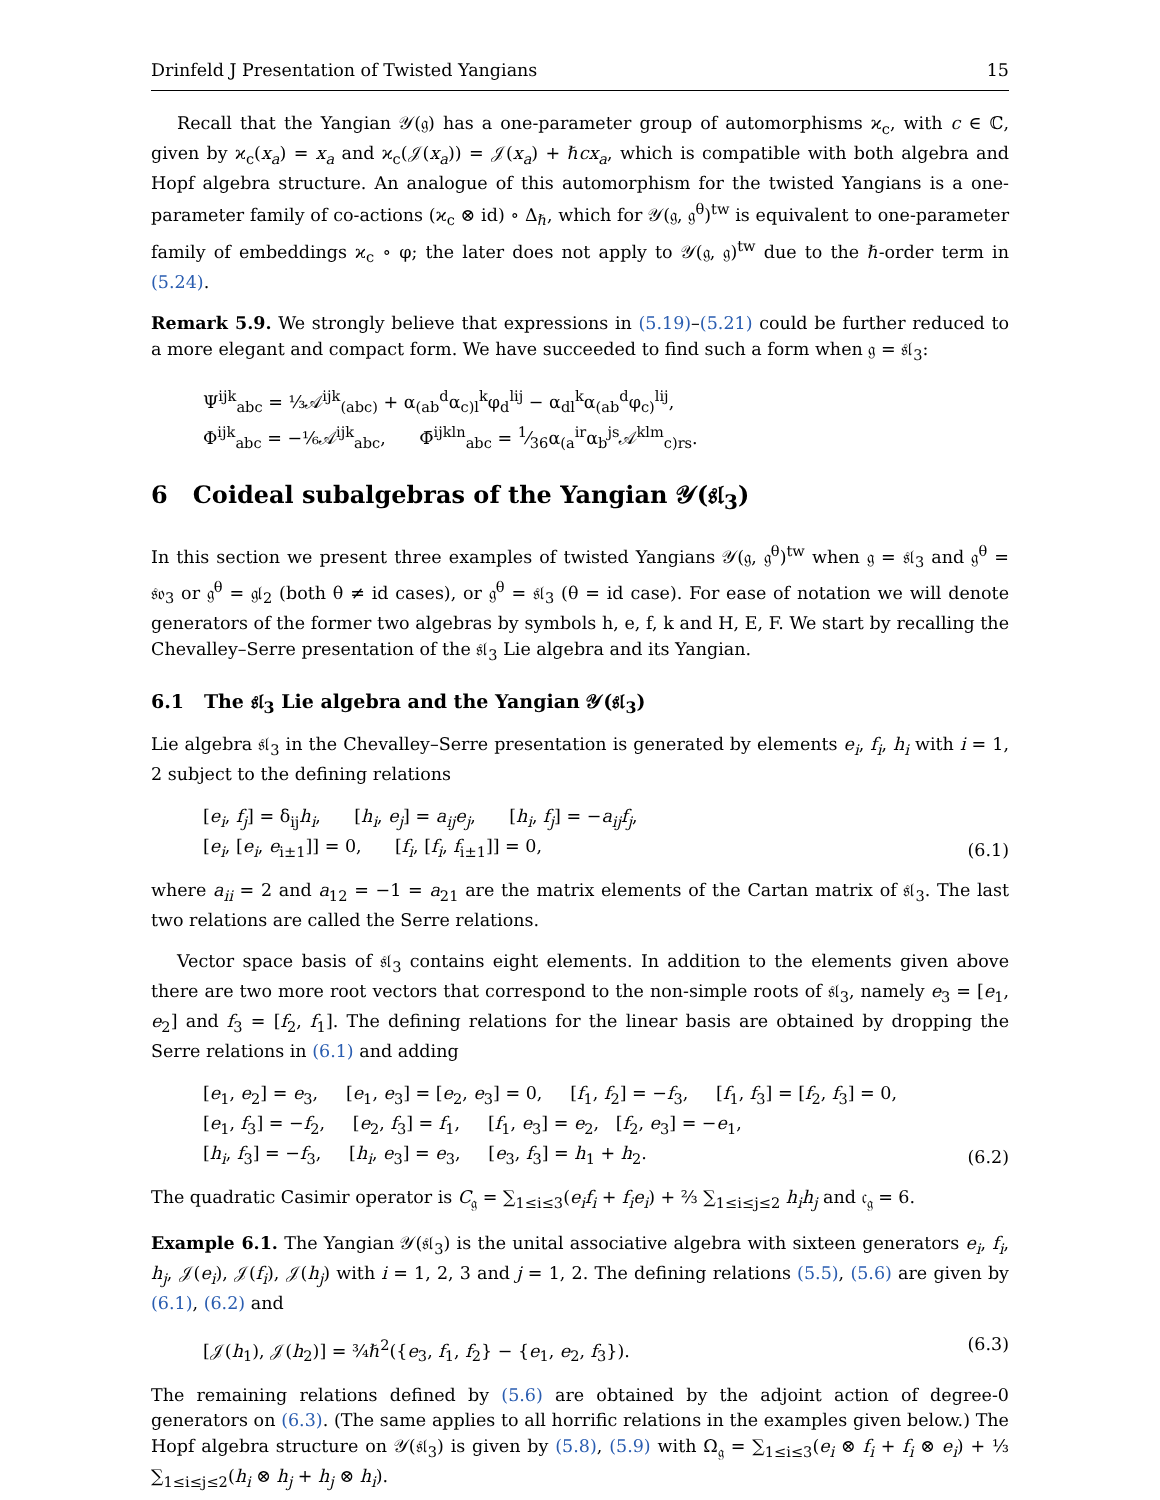Drinfeld J Presentation of Twisted Yangians 15
Recall that the Yangian 𝒴(𝔤) has a one-parameter group of automorphisms ϰ<sub>c</sub>, with c ∈ ℂ, given by ϰ<sub>c</sub>(x<sub>a</sub>) = x<sub>a</sub> and ϰ<sub>c</sub>(𝒥(x<sub>a</sub>)) = 𝒥(x<sub>a</sub>) + ℏcx<sub>a</sub>, which is compatible with both algebra and Hopf algebra structure. An analogue of this automorphism for the twisted Yangians is a one-parameter family of co-actions (ϰ<sub>c</sub> ⊗ id) ∘ Δ<sub>ℏ</sub>, which for 𝒴(𝔤, 𝔤<sup>θ</sup>)<sup>tw</sup> is equivalent to one-parameter family of embeddings ϰ<sub>c</sub> ∘ φ; the later does not apply to 𝒴(𝔤, 𝔤)<sup>tw</sup> due to the ℏ-order term in (5.24).
Remark 5.9. We strongly believe that expressions in (5.19)–(5.21) could be further reduced to a more elegant and compact form. We have succeeded to find such a form when 𝔤 = 𝔰𝔩<sub>3</sub>:
Ψ<sup>ijk</sup><sub>abc</sub> = ⅓𝒜<sup>ijk</sup><sub>(abc)</sub> + α<sub>(ab</sub><sup>d</sup>α<sub>c)l</sub><sup>k</sup>φ<sub>d</sub><sup>lij</sup> − α<sub>dl</sub><sup>k</sup>α<sub>(ab</sub><sup>d</sup>φ<sub>c)</sub><sup>lij</sup>,
Φ<sup>ijk</sup><sub>abc</sub> = −⅙𝒜<sup>ijk</sup><sub>abc</sub>, Φ̄<sup>ijkln</sup><sub>abc</sub> = 1⁄36α<sub>(a</sub><sup>ir</sup>α<sub>b</sub><sup>js</sup>𝒜<sup>klm</sup><sub>c)rs</sub>.
6 Coideal subalgebras of the Yangian 𝒴(𝔰𝔩<sub>3</sub>)
In this section we present three examples of twisted Yangians 𝒴(𝔤, 𝔤<sup>θ</sup>)<sup>tw</sup> when 𝔤 = 𝔰𝔩<sub>3</sub> and 𝔤<sup>θ</sup> = 𝔰𝔬<sub>3</sub> or 𝔤<sup>θ</sup> = 𝔤𝔩<sub>2</sub> (both θ ≠ id cases), or 𝔤<sup>θ</sup> = 𝔰𝔩<sub>3</sub> (θ = id case). For ease of notation we will denote generators of the former two algebras by symbols h, e, f, k and H, E, F. We start by recalling the Chevalley–Serre presentation of the 𝔰𝔩<sub>3</sub> Lie algebra and its Yangian.
6.1 The 𝔰𝔩<sub>3</sub> Lie algebra and the Yangian 𝒴(𝔰𝔩<sub>3</sub>)
Lie algebra 𝔰𝔩<sub>3</sub> in the Chevalley–Serre presentation is generated by elements e<sub>i</sub>, f<sub>i</sub>, h<sub>i</sub> with i = 1, 2 subject to the defining relations
[e<sub>i</sub>, f<sub>j</sub>] = δ<sub>ij</sub>h<sub>i</sub>, [h<sub>i</sub>, e<sub>j</sub>] = a<sub>ij</sub>e<sub>j</sub>, [h<sub>i</sub>, f<sub>j</sub>] = −a<sub>ij</sub>f<sub>j</sub>,
[e<sub>i</sub>, [e<sub>i</sub>, e<sub>i±1</sub>]] = 0, [f<sub>i</sub>, [f<sub>i</sub>, f<sub>i±1</sub>]] = 0,
(6.1)
where a<sub>ii</sub> = 2 and a<sub>12</sub> = −1 = a<sub>21</sub> are the matrix elements of the Cartan matrix of 𝔰𝔩<sub>3</sub>. The last two relations are called the Serre relations.
Vector space basis of 𝔰𝔩<sub>3</sub> contains eight elements. In addition to the elements given above there are two more root vectors that correspond to the non-simple roots of 𝔰𝔩<sub>3</sub>, namely e<sub>3</sub> = [e<sub>1</sub>, e<sub>2</sub>] and f<sub>3</sub> = [f<sub>2</sub>, f<sub>1</sub>]. The defining relations for the linear basis are obtained by dropping the Serre relations in (6.1) and adding
[e<sub>1</sub>, e<sub>2</sub>] = e<sub>3</sub>, [e<sub>1</sub>, e<sub>3</sub>] = [e<sub>2</sub>, e<sub>3</sub>] = 0, [f<sub>1</sub>, f<sub>2</sub>] = −f<sub>3</sub>, [f<sub>1</sub>, f<sub>3</sub>] = [f<sub>2</sub>, f<sub>3</sub>] = 0,
[e<sub>1</sub>, f<sub>3</sub>] = −f<sub>2</sub>, [e<sub>2</sub>, f<sub>3</sub>] = f<sub>1</sub>, [f<sub>1</sub>, e<sub>3</sub>] = e<sub>2</sub>, [f<sub>2</sub>, e<sub>3</sub>] = −e<sub>1</sub>,
[h<sub>i</sub>, f<sub>3</sub>] = −f<sub>3</sub>, [h<sub>i</sub>, e<sub>3</sub>] = e<sub>3</sub>, [e<sub>3</sub>, f<sub>3</sub>] = h<sub>1</sub> + h<sub>2</sub>.
(6.2)
The quadratic Casimir operator is C<sub>𝔤</sub> = ∑<sub>1≤i≤3</sub>(e<sub>i</sub>f<sub>i</sub> + f<sub>i</sub>e<sub>i</sub>) + ⅔ ∑<sub>1≤i≤j≤2</sub> h<sub>i</sub>h<sub>j</sub> and 𝔠<sub>𝔤</sub> = 6.
Example 6.1. The Yangian 𝒴(𝔰𝔩<sub>3</sub>) is the unital associative algebra with sixteen generators e<sub>i</sub>, f<sub>i</sub>, h<sub>j</sub>, 𝒥(e<sub>i</sub>), 𝒥(f<sub>i</sub>), 𝒥(h<sub>j</sub>) with i = 1, 2, 3 and j = 1, 2. The defining relations (5.5), (5.6) are given by (6.1), (6.2) and
[𝒥(h<sub>1</sub>), 𝒥(h<sub>2</sub>)] = ¾ℏ<sup>2</sup>({e<sub>3</sub>, f<sub>1</sub>, f<sub>2</sub>} − {e<sub>1</sub>, e<sub>2</sub>, f<sub>3</sub>}). (6.3)
The remaining relations defined by (5.6) are obtained by the adjoint action of degree-0 generators on (6.3). (The same applies to all horrific relations in the examples given below.) The Hopf algebra structure on 𝒴(𝔰𝔩<sub>3</sub>) is given by (5.8), (5.9) with Ω<sub>𝔤</sub> = ∑<sub>1≤i≤3</sub>(e<sub>i</sub> ⊗ f<sub>i</sub> + f<sub>i</sub> ⊗ e<sub>i</sub>) + ⅓ ∑<sub>1≤i≤j≤2</sub>(h<sub>i</sub> ⊗ h<sub>j</sub> + h<sub>j</sub> ⊗ h<sub>i</sub>).